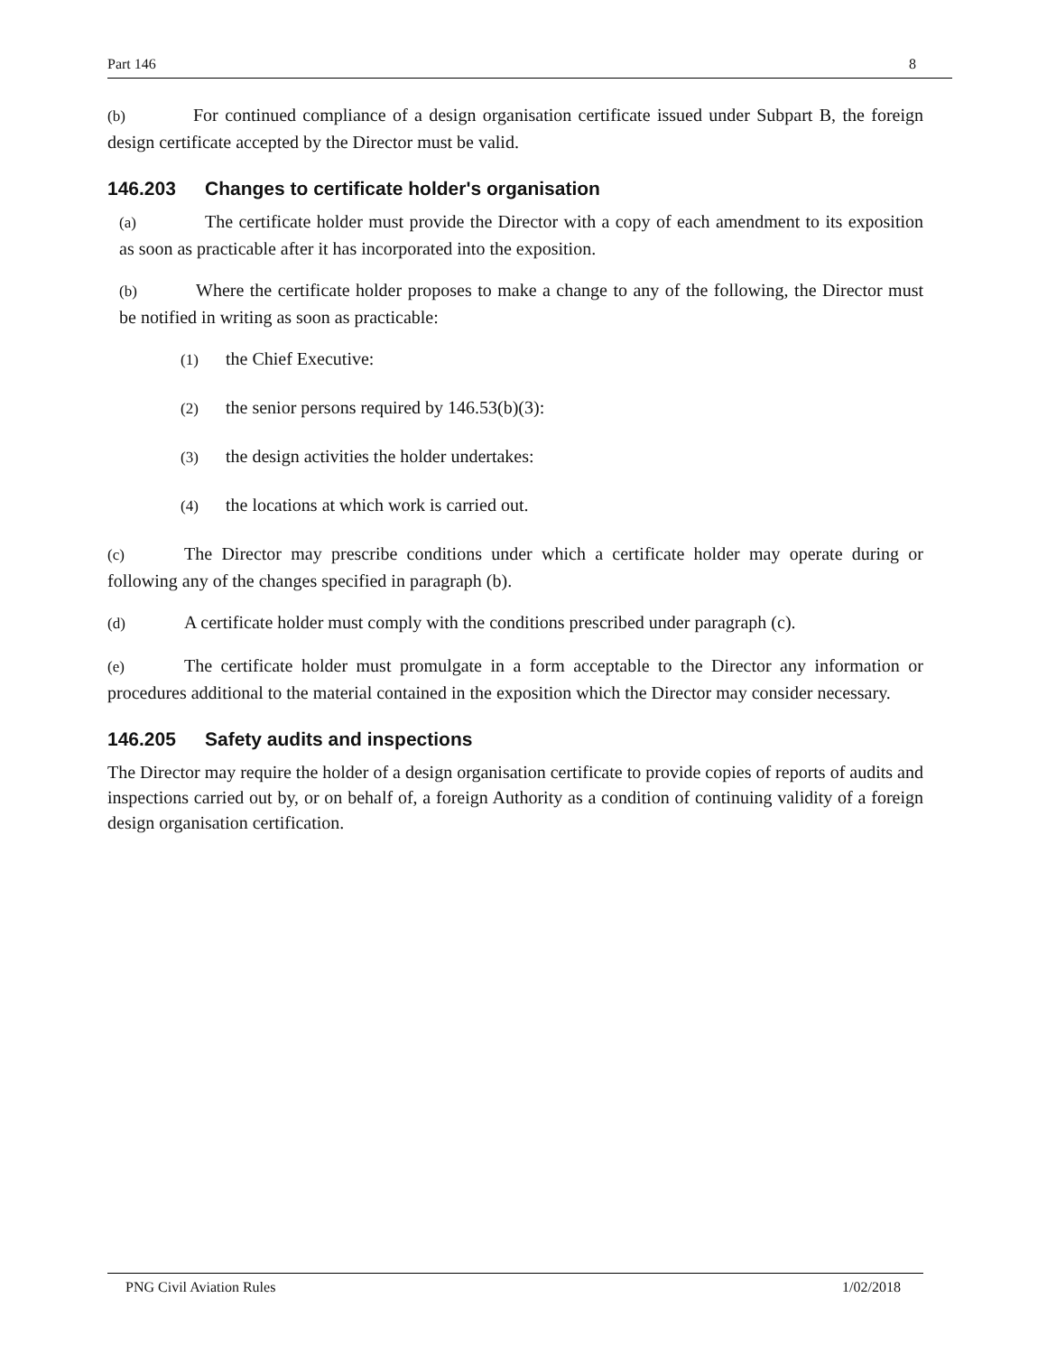Part 146 8
(b) For continued compliance of a design organisation certificate issued under Subpart B, the foreign design certificate accepted by the Director must be valid.
146.203 Changes to certificate holder's organisation
(a) The certificate holder must provide the Director with a copy of each amendment to its exposition as soon as practicable after it has incorporated into the exposition.
(b) Where the certificate holder proposes to make a change to any of the following, the Director must be notified in writing as soon as practicable:
(1) the Chief Executive:
(2) the senior persons required by 146.53(b)(3):
(3) the design activities the holder undertakes:
(4) the locations at which work is carried out.
(c) The Director may prescribe conditions under which a certificate holder may operate during or following any of the changes specified in paragraph (b).
(d) A certificate holder must comply with the conditions prescribed under paragraph (c).
(e) The certificate holder must promulgate in a form acceptable to the Director any information or procedures additional to the material contained in the exposition which the Director may consider necessary.
146.205 Safety audits and inspections
The Director may require the holder of a design organisation certificate to provide copies of reports of audits and inspections carried out by, or on behalf of, a foreign Authority as a condition of continuing validity of a foreign design organisation certification.
PNG Civil Aviation Rules 1/02/2018